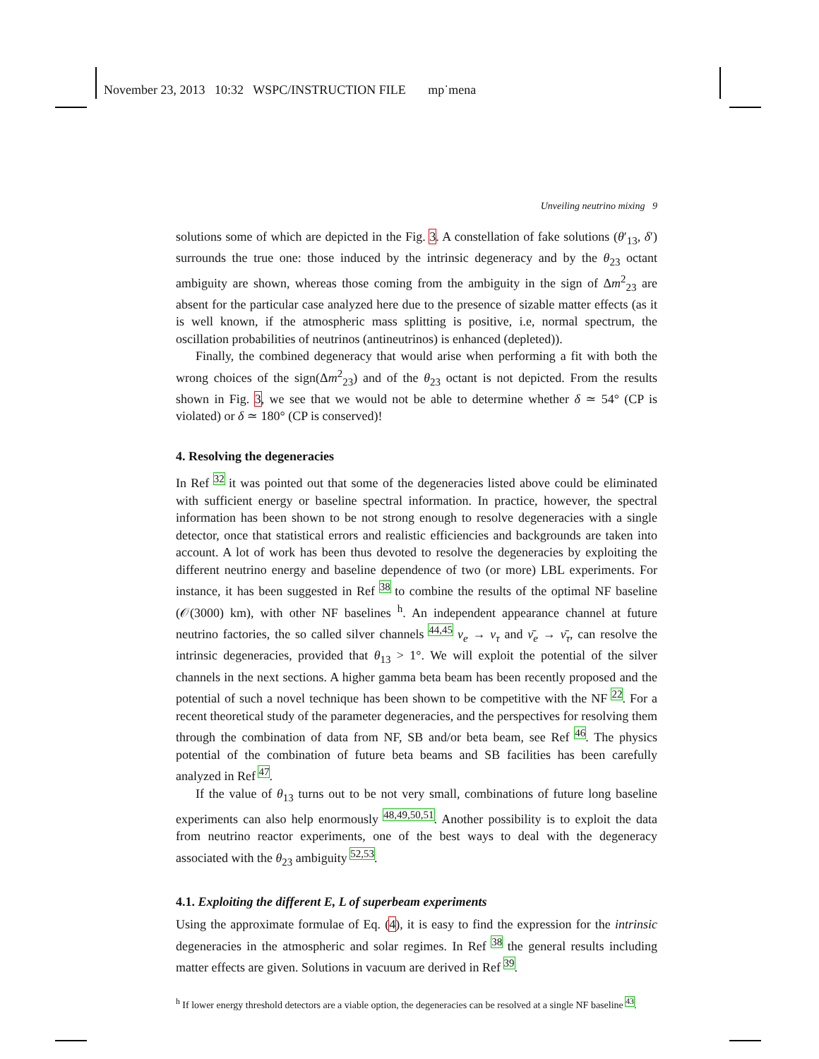November 23, 2013 10:32 WSPC/INSTRUCTION FILE mp˙mena
Unveiling neutrino mixing 9
solutions some of which are depicted in the Fig. 3. A constellation of fake solutions (θ′<sub>13</sub>, δ′) surrounds the true one: those induced by the intrinsic degeneracy and by the θ<sub>23</sub> octant ambiguity are shown, whereas those coming from the ambiguity in the sign of Δm<sup>2</sup><sub>23</sub> are absent for the particular case analyzed here due to the presence of sizable matter effects (as it is well known, if the atmospheric mass splitting is positive, i.e, normal spectrum, the oscillation probabilities of neutrinos (antineutrinos) is enhanced (depleted)).
Finally, the combined degeneracy that would arise when performing a fit with both the wrong choices of the sign(Δm<sup>2</sup><sub>23</sub>) and of the θ<sub>23</sub> octant is not depicted. From the results shown in Fig. 3, we see that we would not be able to determine whether δ ≃ 54° (CP is violated) or δ ≃ 180° (CP is conserved)!
4. Resolving the degeneracies
In Ref <sup>32</sup> it was pointed out that some of the degeneracies listed above could be eliminated with sufficient energy or baseline spectral information. In practice, however, the spectral information has been shown to be not strong enough to resolve degeneracies with a single detector, once that statistical errors and realistic efficiencies and backgrounds are taken into account. A lot of work has been thus devoted to resolve the degeneracies by exploiting the different neutrino energy and baseline dependence of two (or more) LBL experiments. For instance, it has been suggested in Ref <sup>38</sup> to combine the results of the optimal NF baseline (𝒪(3000) km), with other NF baselines <sup>h</sup>. An independent appearance channel at future neutrino factories, the so called silver channels <sup>44,45</sup> ν<sub>e</sub> → ν<sub>τ</sub> and ν̄<sub>e</sub> → ν̄<sub>τ</sub>, can resolve the intrinsic degeneracies, provided that θ<sub>13</sub> > 1°. We will exploit the potential of the silver channels in the next sections. A higher gamma beta beam has been recently proposed and the potential of such a novel technique has been shown to be competitive with the NF <sup>22</sup>. For a recent theoretical study of the parameter degeneracies, and the perspectives for resolving them through the combination of data from NF, SB and/or beta beam, see Ref <sup>46</sup>. The physics potential of the combination of future beta beams and SB facilities has been carefully analyzed in Ref <sup>47</sup>.
If the value of θ<sub>13</sub> turns out to be not very small, combinations of future long baseline experiments can also help enormously <sup>48,49,50,51</sup>. Another possibility is to exploit the data from neutrino reactor experiments, one of the best ways to deal with the degeneracy associated with the θ<sub>23</sub> ambiguity <sup>52,53</sup>.
4.1. Exploiting the different E, L of superbeam experiments
Using the approximate formulae of Eq. (4), it is easy to find the expression for the intrinsic degeneracies in the atmospheric and solar regimes. In Ref <sup>38</sup> the general results including matter effects are given. Solutions in vacuum are derived in Ref <sup>39</sup>.
<sup>h</sup> If lower energy threshold detectors are a viable option, the degeneracies can be resolved at a single NF baseline <sup>43</sup>.